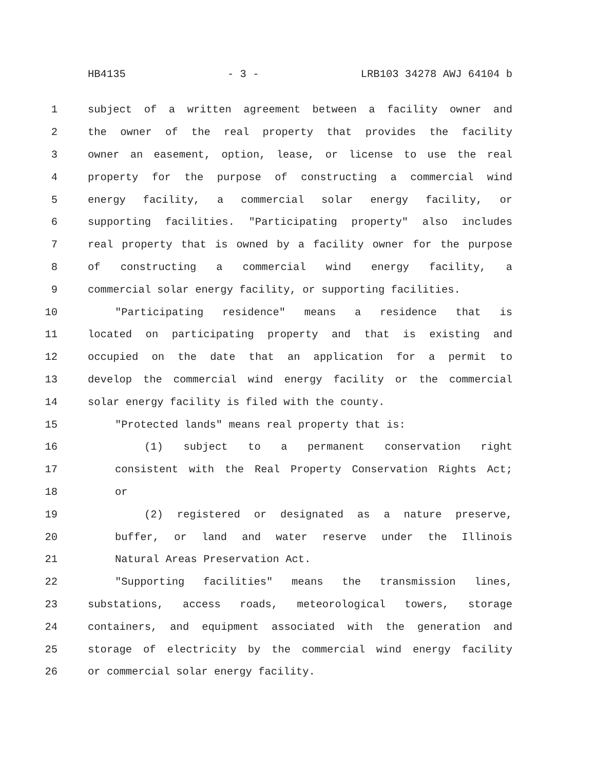HB4135 - 3 - LRB103 34278 AWJ 64104 b
1 subject of a written agreement between a facility owner and
2 the owner of the real property that provides the facility
3 owner an easement, option, lease, or license to use the real
4 property for the purpose of constructing a commercial wind
5 energy facility, a commercial solar energy facility, or
6 supporting facilities. "Participating property" also includes
7 real property that is owned by a facility owner for the purpose
8 of constructing a commercial wind energy facility, a
9 commercial solar energy facility, or supporting facilities.
10 "Participating residence" means a residence that is
11 located on participating property and that is existing and
12 occupied on the date that an application for a permit to
13 develop the commercial wind energy facility or the commercial
14 solar energy facility is filed with the county.
15 "Protected lands" means real property that is:
16 (1) subject to a permanent conservation right
17 consistent with the Real Property Conservation Rights Act;
18 or
19 (2) registered or designated as a nature preserve,
20 buffer, or land and water reserve under the Illinois
21 Natural Areas Preservation Act.
22 "Supporting facilities" means the transmission lines,
23 substations, access roads, meteorological towers, storage
24 containers, and equipment associated with the generation and
25 storage of electricity by the commercial wind energy facility
26 or commercial solar energy facility.